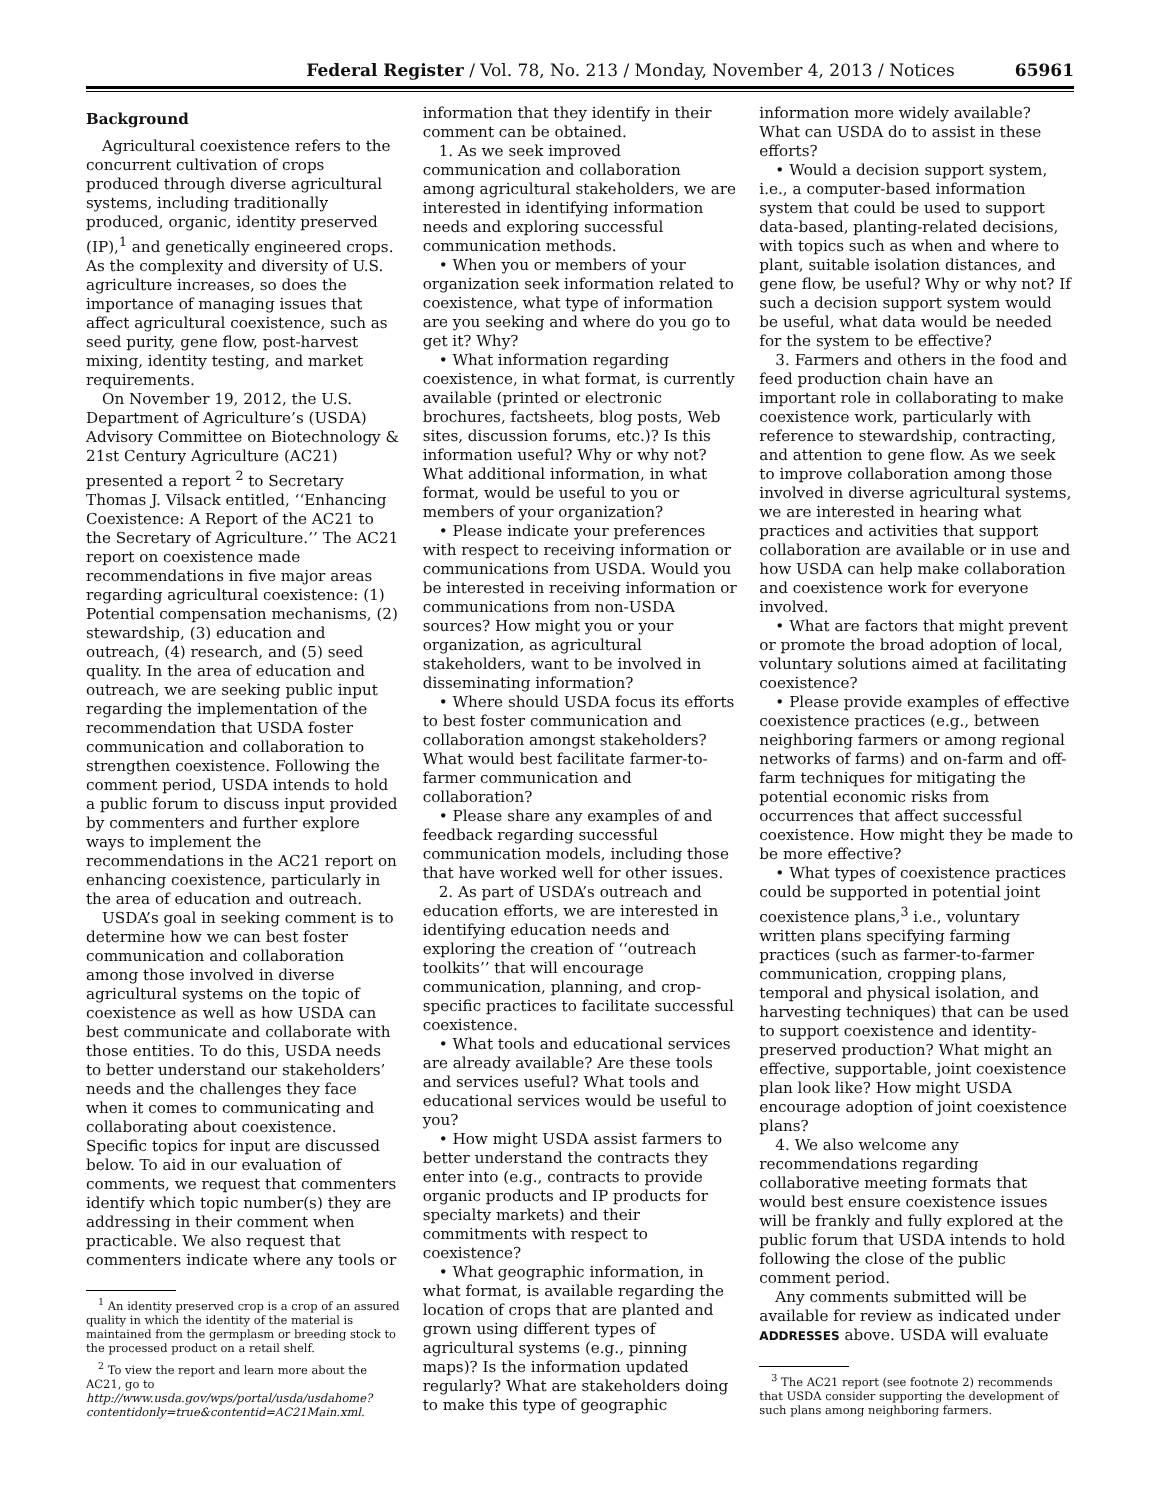Federal Register / Vol. 78, No. 213 / Monday, November 4, 2013 / Notices 65961
Background
Agricultural coexistence refers to the concurrent cultivation of crops produced through diverse agricultural systems, including traditionally produced, organic, identity preserved (IP),<sup>1</sup> and genetically engineered crops. As the complexity and diversity of U.S. agriculture increases, so does the importance of managing issues that affect agricultural coexistence, such as seed purity, gene flow, post-harvest mixing, identity testing, and market requirements.
On November 19, 2012, the U.S. Department of Agriculture’s (USDA) Advisory Committee on Biotechnology & 21st Century Agriculture (AC21) presented a report <sup>2</sup> to Secretary Thomas J. Vilsack entitled, ‘‘Enhancing Coexistence: A Report of the AC21 to the Secretary of Agriculture.’’ The AC21 report on coexistence made recommendations in five major areas regarding agricultural coexistence: (1) Potential compensation mechanisms, (2) stewardship, (3) education and outreach, (4) research, and (5) seed quality. In the area of education and outreach, we are seeking public input regarding the implementation of the recommendation that USDA foster communication and collaboration to strengthen coexistence. Following the comment period, USDA intends to hold a public forum to discuss input provided by commenters and further explore ways to implement the recommendations in the AC21 report on enhancing coexistence, particularly in the area of education and outreach.
USDA’s goal in seeking comment is to determine how we can best foster communication and collaboration among those involved in diverse agricultural systems on the topic of coexistence as well as how USDA can best communicate and collaborate with those entities. To do this, USDA needs to better understand our stakeholders’ needs and the challenges they face when it comes to communicating and collaborating about coexistence. Specific topics for input are discussed below. To aid in our evaluation of comments, we request that commenters identify which topic number(s) they are addressing in their comment when practicable. We also request that commenters indicate where any tools or
<sup>1</sup> An identity preserved crop is a crop of an assured quality in which the identity of the material is maintained from the germplasm or breeding stock to the processed product on a retail shelf.
<sup>2</sup> To view the report and learn more about the AC21, go to http://www.usda.gov/wps/portal/usda/usdahome?contentidonly=true&contentid=AC21Main.xml.
information that they identify in their comment can be obtained.
1. As we seek improved communication and collaboration among agricultural stakeholders, we are interested in identifying information needs and exploring successful communication methods.
• When you or members of your organization seek information related to coexistence, what type of information are you seeking and where do you go to get it? Why?
• What information regarding coexistence, in what format, is currently available (printed or electronic brochures, factsheets, blog posts, Web sites, discussion forums, etc.)? Is this information useful? Why or why not? What additional information, in what format, would be useful to you or members of your organization?
• Please indicate your preferences with respect to receiving information or communications from USDA. Would you be interested in receiving information or communications from non-USDA sources? How might you or your organization, as agricultural stakeholders, want to be involved in disseminating information?
• Where should USDA focus its efforts to best foster communication and collaboration amongst stakeholders? What would best facilitate farmer-to-farmer communication and collaboration?
• Please share any examples of and feedback regarding successful communication models, including those that have worked well for other issues.
2. As part of USDA’s outreach and education efforts, we are interested in identifying education needs and exploring the creation of ‘‘outreach toolkits’’ that will encourage communication, planning, and crop-specific practices to facilitate successful coexistence.
• What tools and educational services are already available? Are these tools and services useful? What tools and educational services would be useful to you?
• How might USDA assist farmers to better understand the contracts they enter into (e.g., contracts to provide organic products and IP products for specialty markets) and their commitments with respect to coexistence?
• What geographic information, in what format, is available regarding the location of crops that are planted and grown using different types of agricultural systems (e.g., pinning maps)? Is the information updated regularly? What are stakeholders doing to make this type of geographic
information more widely available? What can USDA do to assist in these efforts?
• Would a decision support system, i.e., a computer-based information system that could be used to support data-based, planting-related decisions, with topics such as when and where to plant, suitable isolation distances, and gene flow, be useful? Why or why not? If such a decision support system would be useful, what data would be needed for the system to be effective?
3. Farmers and others in the food and feed production chain have an important role in collaborating to make coexistence work, particularly with reference to stewardship, contracting, and attention to gene flow. As we seek to improve collaboration among those involved in diverse agricultural systems, we are interested in hearing what practices and activities that support collaboration are available or in use and how USDA can help make collaboration and coexistence work for everyone involved.
• What are factors that might prevent or promote the broad adoption of local, voluntary solutions aimed at facilitating coexistence?
• Please provide examples of effective coexistence practices (e.g., between neighboring farmers or among regional networks of farms) and on-farm and off-farm techniques for mitigating the potential economic risks from occurrences that affect successful coexistence. How might they be made to be more effective?
• What types of coexistence practices could be supported in potential joint coexistence plans,<sup>3</sup> i.e., voluntary written plans specifying farming practices (such as farmer-to-farmer communication, cropping plans, temporal and physical isolation, and harvesting techniques) that can be used to support coexistence and identity-preserved production? What might an effective, supportable, joint coexistence plan look like? How might USDA encourage adoption of joint coexistence plans?
4. We also welcome any recommendations regarding collaborative meeting formats that would best ensure coexistence issues will be frankly and fully explored at the public forum that USDA intends to hold following the close of the public comment period.
Any comments submitted will be available for review as indicated under ADDRESSES above. USDA will evaluate
<sup>3</sup> The AC21 report (see footnote 2) recommends that USDA consider supporting the development of such plans among neighboring farmers.